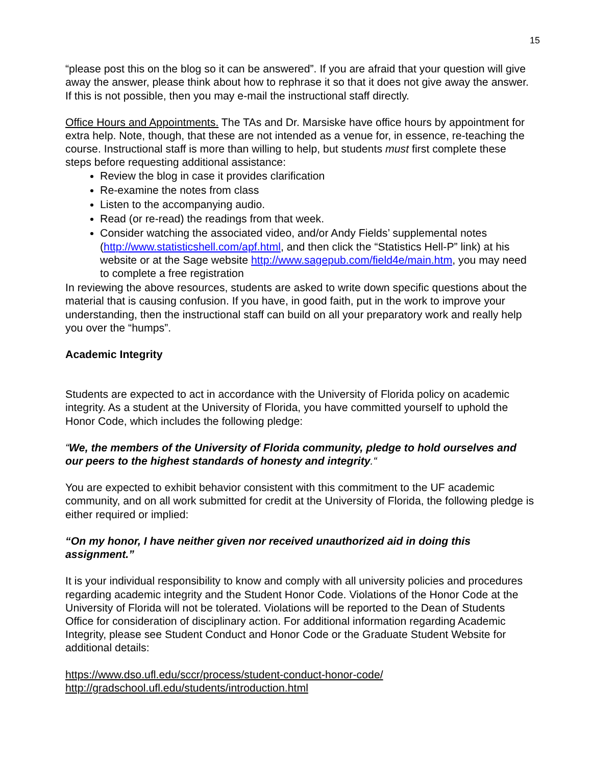15
“please post this on the blog so it can be answered”. If you are afraid that your question will give away the answer, please think about how to rephrase it so that it does not give away the answer. If this is not possible, then you may e-mail the instructional staff directly.
Office Hours and Appointments. The TAs and Dr. Marsiske have office hours by appointment for extra help. Note, though, that these are not intended as a venue for, in essence, re-teaching the course. Instructional staff is more than willing to help, but students must first complete these steps before requesting additional assistance:
Review the blog in case it provides clarification
Re-examine the notes from class
Listen to the accompanying audio.
Read (or re-read) the readings from that week.
Consider watching the associated video, and/or Andy Fields’ supplemental notes (http://www.statisticshell.com/apf.html, and then click the “Statistics Hell-P” link) at his website or at the Sage website http://www.sagepub.com/field4e/main.htm, you may need to complete a free registration
In reviewing the above resources, students are asked to write down specific questions about the material that is causing confusion. If you have, in good faith, put in the work to improve your understanding, then the instructional staff can build on all your preparatory work and really help you over the “humps”.
Academic Integrity
Students are expected to act in accordance with the University of Florida policy on academic integrity. As a student at the University of Florida, you have committed yourself to uphold the Honor Code, which includes the following pledge:
“We, the members of the University of Florida community, pledge to hold ourselves and our peers to the highest standards of honesty and integrity.“
You are expected to exhibit behavior consistent with this commitment to the UF academic community, and on all work submitted for credit at the University of Florida, the following pledge is either required or implied:
“On my honor, I have neither given nor received unauthorized aid in doing this assignment.”
It is your individual responsibility to know and comply with all university policies and procedures regarding academic integrity and the Student Honor Code. Violations of the Honor Code at the University of Florida will not be tolerated. Violations will be reported to the Dean of Students Office for consideration of disciplinary action. For additional information regarding Academic Integrity, please see Student Conduct and Honor Code or the Graduate Student Website for additional details:
https://www.dso.ufl.edu/sccr/process/student-conduct-honor-code/
http://gradschool.ufl.edu/students/introduction.html